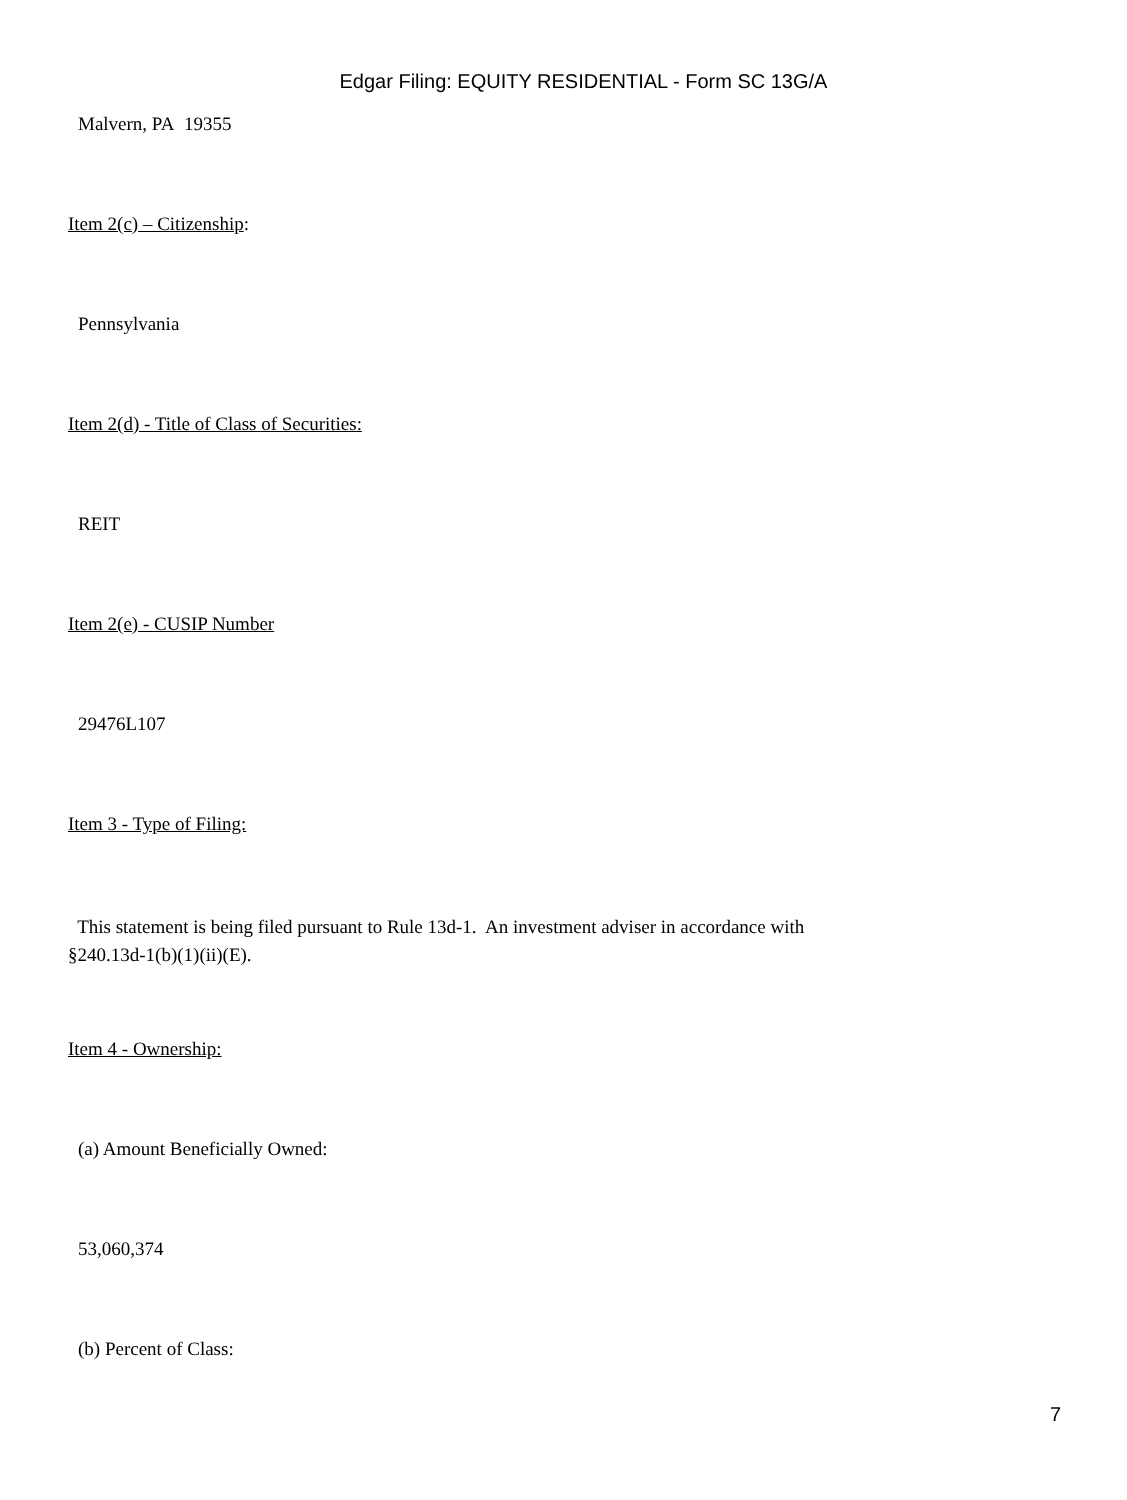Edgar Filing: EQUITY RESIDENTIAL - Form SC 13G/A
Malvern, PA 19355
Item 2(c) – Citizenship:
Pennsylvania
Item 2(d) - Title of Class of Securities:
REIT
Item 2(e) - CUSIP Number
29476L107
Item 3 - Type of Filing:
This statement is being filed pursuant to Rule 13d-1. An investment adviser in accordance with
§240.13d-1(b)(1)(ii)(E).
Item 4 - Ownership:
(a) Amount Beneficially Owned:
53,060,374
(b) Percent of Class:
7